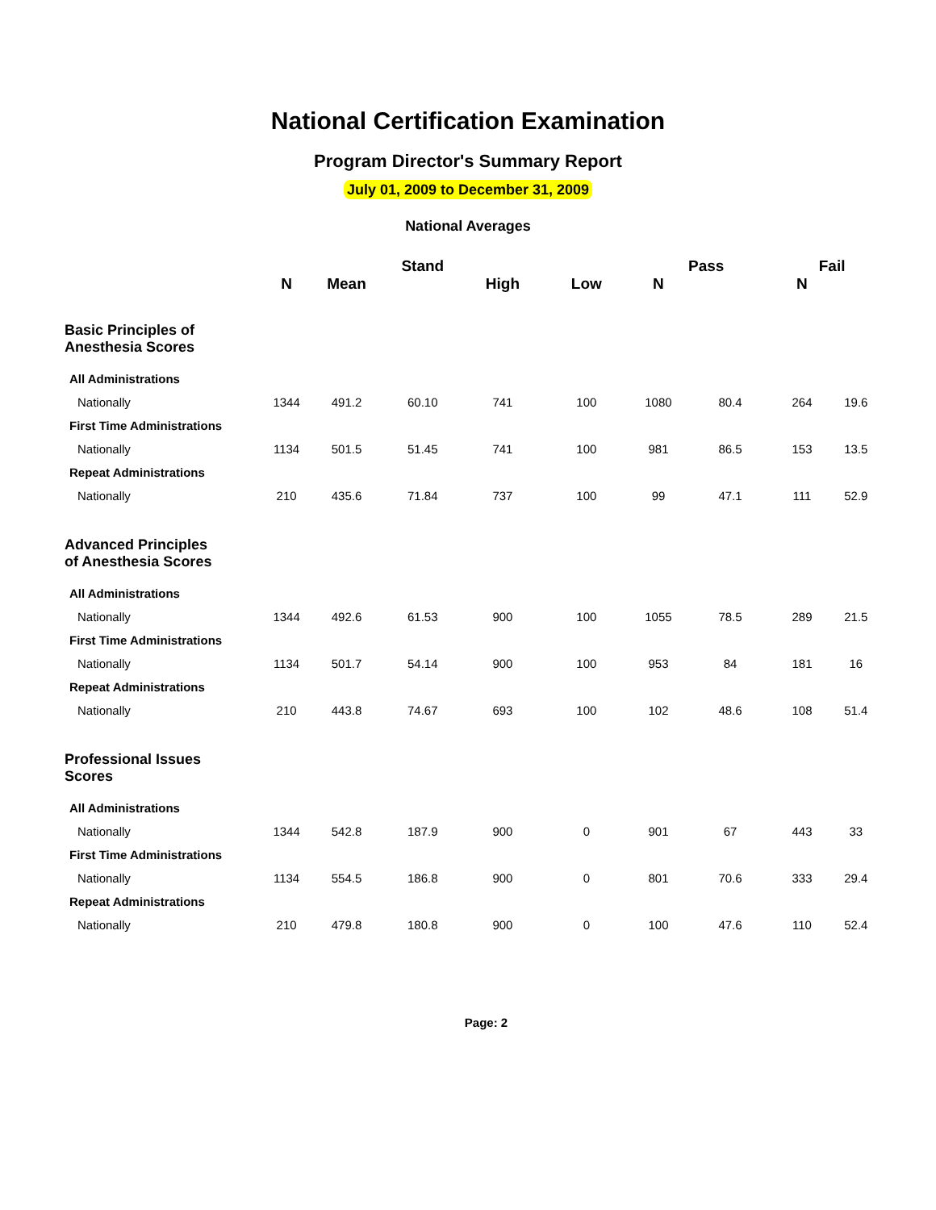National Certification Examination
Program Director's Summary Report
July 01, 2009 to December 31, 2009
National Averages
| | | | Stand | | | Pass | | Fail | |
| --- | --- | --- | --- | --- | --- | --- | --- | --- | --- |
| | N | Mean | | High | Low | N | | N | |
| Basic Principles of Anesthesia Scores | | | | | | | | | |
| All Administrations | | | | | | | | | |
| Nationally | 1344 | 491.2 | 60.10 | 741 | 100 | 1080 | 80.4 | 264 | 19.6 |
| First Time Administrations | | | | | | | | | |
| Nationally | 1134 | 501.5 | 51.45 | 741 | 100 | 981 | 86.5 | 153 | 13.5 |
| Repeat Administrations | | | | | | | | | |
| Nationally | 210 | 435.6 | 71.84 | 737 | 100 | 99 | 47.1 | 111 | 52.9 |
| Advanced Principles of Anesthesia Scores | | | | | | | | | |
| All Administrations | | | | | | | | | |
| Nationally | 1344 | 492.6 | 61.53 | 900 | 100 | 1055 | 78.5 | 289 | 21.5 |
| First Time Administrations | | | | | | | | | |
| Nationally | 1134 | 501.7 | 54.14 | 900 | 100 | 953 | 84 | 181 | 16 |
| Repeat Administrations | | | | | | | | | |
| Nationally | 210 | 443.8 | 74.67 | 693 | 100 | 102 | 48.6 | 108 | 51.4 |
| Professional Issues Scores | | | | | | | | | |
| All Administrations | | | | | | | | | |
| Nationally | 1344 | 542.8 | 187.9 | 900 | 0 | 901 | 67 | 443 | 33 |
| First Time Administrations | | | | | | | | | |
| Nationally | 1134 | 554.5 | 186.8 | 900 | 0 | 801 | 70.6 | 333 | 29.4 |
| Repeat Administrations | | | | | | | | | |
| Nationally | 210 | 479.8 | 180.8 | 900 | 0 | 100 | 47.6 | 110 | 52.4 |
Page: 2